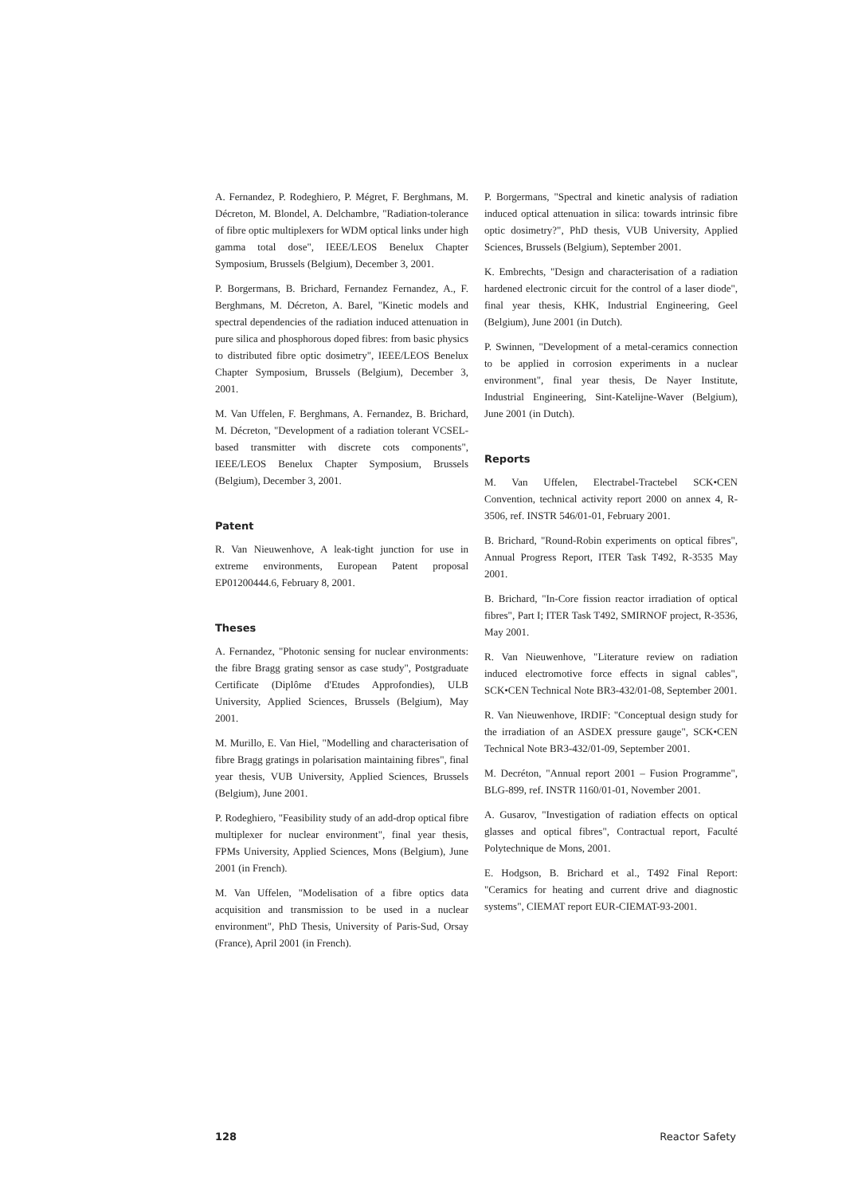A. Fernandez, P. Rodeghiero, P. Mégret, F. Berghmans, M. Décreton, M. Blondel, A. Delchambre, "Radiation-tolerance of fibre optic multiplexers for WDM optical links under high gamma total dose", IEEE/LEOS Benelux Chapter Symposium, Brussels (Belgium), December 3, 2001.
P. Borgermans, B. Brichard, Fernandez Fernandez, A., F. Berghmans, M. Décreton, A. Barel, "Kinetic models and spectral dependencies of the radiation induced attenuation in pure silica and phosphorous doped fibres: from basic physics to distributed fibre optic dosimetry", IEEE/LEOS Benelux Chapter Symposium, Brussels (Belgium), December 3, 2001.
M. Van Uffelen, F. Berghmans, A. Fernandez, B. Brichard, M. Décreton, "Development of a radiation tolerant VCSEL-based transmitter with discrete cots components", IEEE/LEOS Benelux Chapter Symposium, Brussels (Belgium), December 3, 2001.
Patent
R. Van Nieuwenhove, A leak-tight junction for use in extreme environments, European Patent proposal EP01200444.6, February 8, 2001.
Theses
A. Fernandez, "Photonic sensing for nuclear environments: the fibre Bragg grating sensor as case study", Postgraduate Certificate (Diplôme d'Etudes Approfondies), ULB University, Applied Sciences, Brussels (Belgium), May 2001.
M. Murillo, E. Van Hiel, "Modelling and characterisation of fibre Bragg gratings in polarisation maintaining fibres", final year thesis, VUB University, Applied Sciences, Brussels (Belgium), June 2001.
P. Rodeghiero, "Feasibility study of an add-drop optical fibre multiplexer for nuclear environment", final year thesis, FPMs University, Applied Sciences, Mons (Belgium), June 2001 (in French).
M. Van Uffelen, "Modelisation of a fibre optics data acquisition and transmission to be used in a nuclear environment", PhD Thesis, University of Paris-Sud, Orsay (France), April 2001 (in French).
P. Borgermans, "Spectral and kinetic analysis of radiation induced optical attenuation in silica: towards intrinsic fibre optic dosimetry?", PhD thesis, VUB University, Applied Sciences, Brussels (Belgium), September 2001.
K. Embrechts, "Design and characterisation of a radiation hardened electronic circuit for the control of a laser diode", final year thesis, KHK, Industrial Engineering, Geel (Belgium), June 2001 (in Dutch).
P. Swinnen, "Development of a metal-ceramics connection to be applied in corrosion experiments in a nuclear environment", final year thesis, De Nayer Institute, Industrial Engineering, Sint-Katelijne-Waver (Belgium), June 2001 (in Dutch).
Reports
M. Van Uffelen, Electrabel-Tractebel SCK•CEN Convention, technical activity report 2000 on annex 4, R-3506, ref. INSTR 546/01-01, February 2001.
B. Brichard, "Round-Robin experiments on optical fibres", Annual Progress Report, ITER Task T492, R-3535 May 2001.
B. Brichard, "In-Core fission reactor irradiation of optical fibres", Part I; ITER Task T492, SMIRNOF project, R-3536, May 2001.
R. Van Nieuwenhove, "Literature review on radiation induced electromotive force effects in signal cables", SCK•CEN Technical Note BR3-432/01-08, September 2001.
R. Van Nieuwenhove, IRDIF: "Conceptual design study for the irradiation of an ASDEX pressure gauge", SCK•CEN Technical Note BR3-432/01-09, September 2001.
M. Decréton, "Annual report 2001 – Fusion Programme", BLG-899, ref. INSTR 1160/01-01, November 2001.
A. Gusarov, "Investigation of radiation effects on optical glasses and optical fibres", Contractual report, Faculté Polytechnique de Mons, 2001.
E. Hodgson, B. Brichard et al., T492 Final Report: "Ceramics for heating and current drive and diagnostic systems", CIEMAT report EUR-CIEMAT-93-2001.
128 Reactor Safety